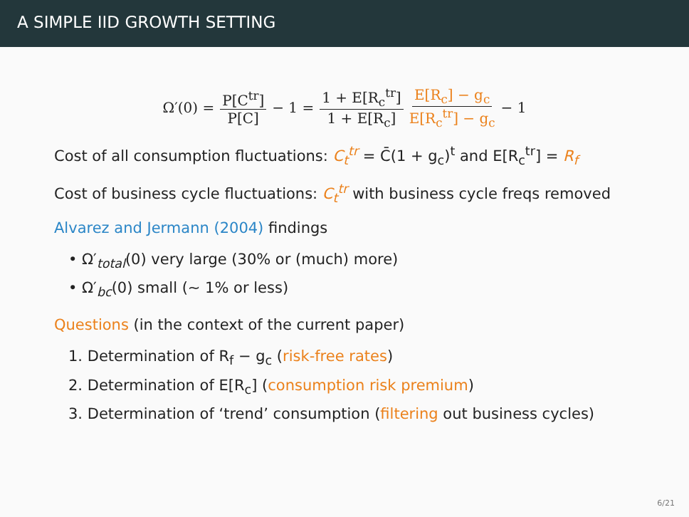A SIMPLE IID GROWTH SETTING
Ω′(0) = P[C<sup>tr</sup>] P[C] − 1 = 1 + E[R<sub>c</sub><sup>tr</sup>] 1 + E[R<sub>c</sub>] E[R<sub>c</sub>] − g<sub>c</sub> E[R<sub>c</sub><sup>tr</sup>] − g<sub>c</sub> − 1
Cost of all consumption fluctuations: C<sub>t</sub><sup>tr</sup> = C̄(1 + g<sub>c</sub>)<sup>t</sup> and E[R<sub>c</sub><sup>tr</sup>] = R<sub>f</sub>
Cost of business cycle fluctuations: C<sub>t</sub><sup>tr</sup> with business cycle freqs removed
Alvarez and Jermann (2004) findings
• Ω′<sub>total</sub>(0) very large (30% or (much) more)
• Ω′<sub>bc</sub>(0) small (∼ 1% or less)
Questions (in the context of the current paper)
1. Determination of R<sub>f</sub> − g<sub>c</sub> (risk-free rates)
2. Determination of E[R<sub>c</sub>] (consumption risk premium)
3. Determination of ‘trend’ consumption (filtering out business cycles)
6/21